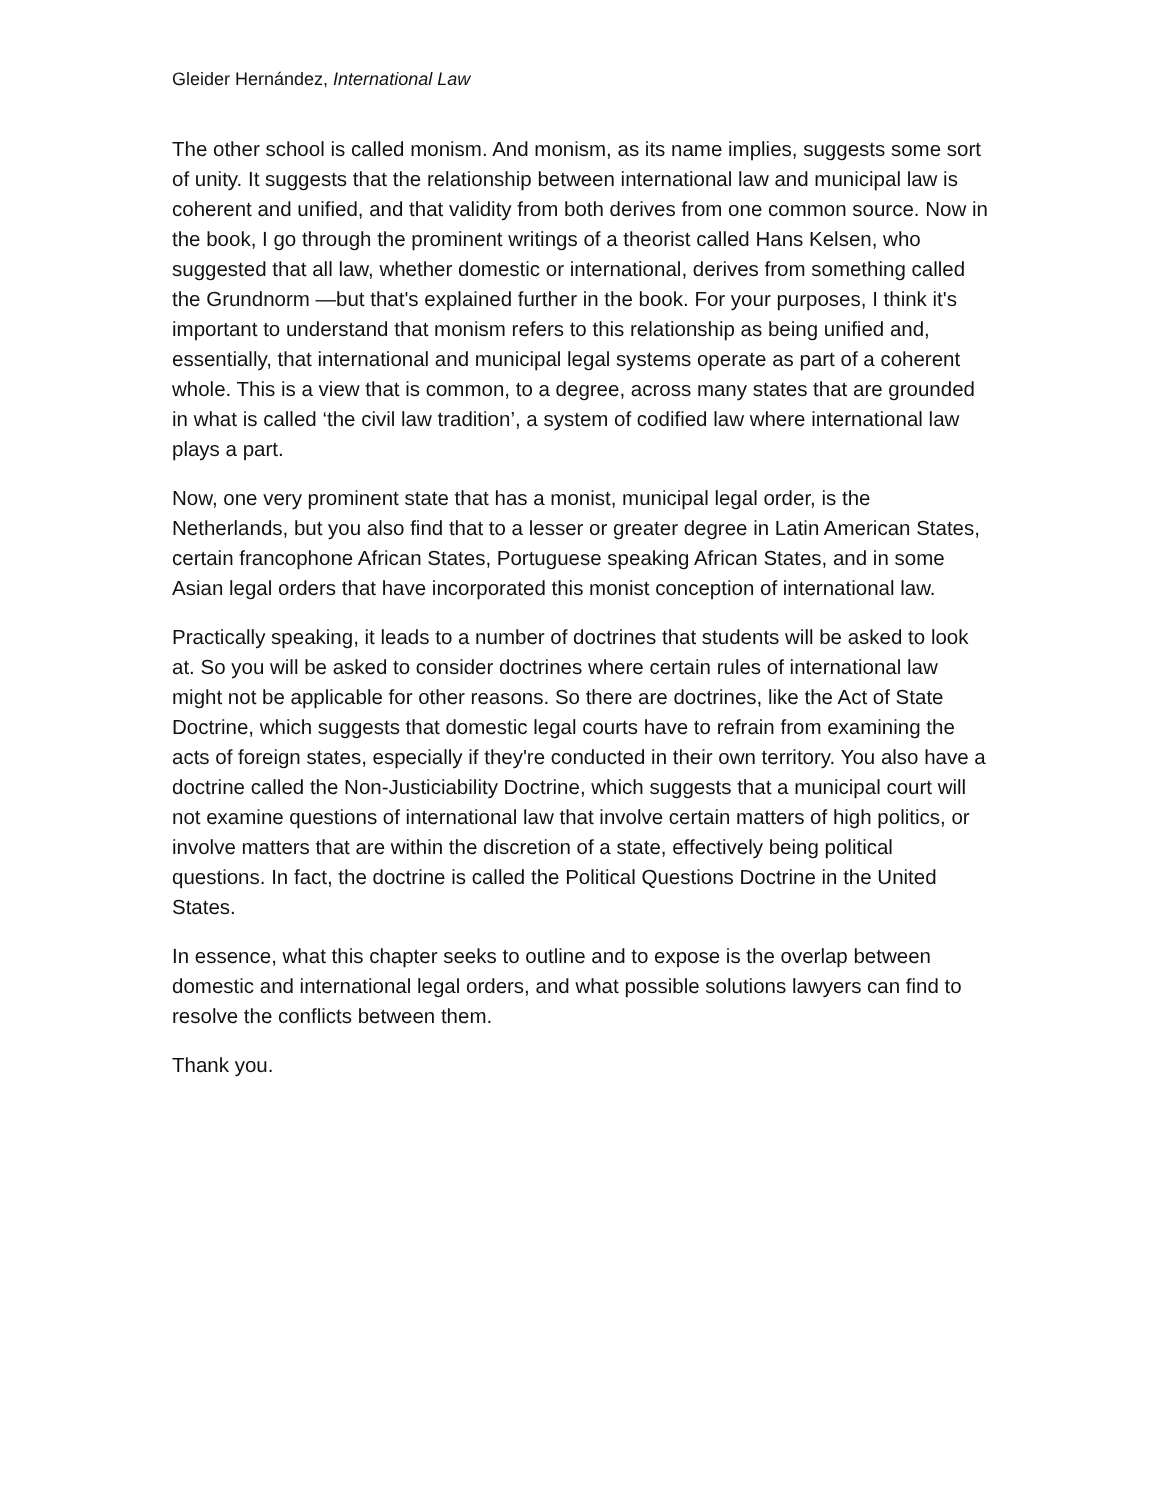Gleider Hernández, International Law
The other school is called monism. And monism, as its name implies, suggests some sort of unity. It suggests that the relationship between international law and municipal law is coherent and unified, and that validity from both derives from one common source. Now in the book, I go through the prominent writings of a theorist called Hans Kelsen, who suggested that all law, whether domestic or international, derives from something called the Grundnorm —but that's explained further in the book. For your purposes, I think it's important to understand that monism refers to this relationship as being unified and, essentially, that international and municipal legal systems operate as part of a coherent whole. This is a view that is common, to a degree, across many states that are grounded in what is called ‘the civil law tradition’, a system of codified law where international law plays a part.
Now, one very prominent state that has a monist, municipal legal order, is the Netherlands, but you also find that to a lesser or greater degree in Latin American States, certain francophone African States, Portuguese speaking African States, and in some Asian legal orders that have incorporated this monist conception of international law.
Practically speaking, it leads to a number of doctrines that students will be asked to look at. So you will be asked to consider doctrines where certain rules of international law might not be applicable for other reasons. So there are doctrines, like the Act of State Doctrine, which suggests that domestic legal courts have to refrain from examining the acts of foreign states, especially if they're conducted in their own territory. You also have a doctrine called the Non-Justiciability Doctrine, which suggests that a municipal court will not examine questions of international law that involve certain matters of high politics, or involve matters that are within the discretion of a state, effectively being political questions. In fact, the doctrine is called the Political Questions Doctrine in the United States.
In essence, what this chapter seeks to outline and to expose is the overlap between domestic and international legal orders, and what possible solutions lawyers can find to resolve the conflicts between them.
Thank you.